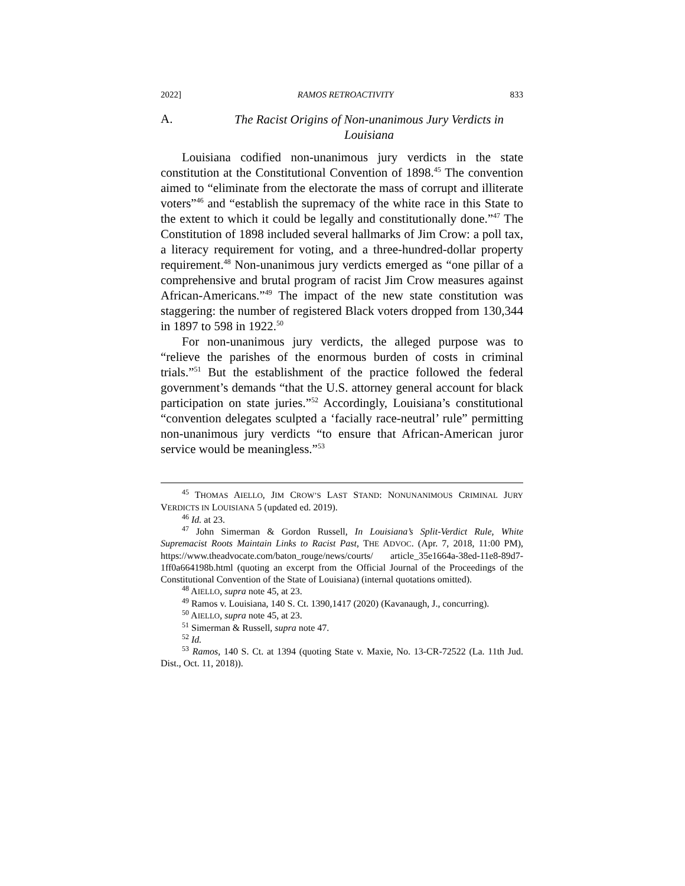2022] RAMOS RETROACTIVITY 833
A. The Racist Origins of Non-unanimous Jury Verdicts in Louisiana
Louisiana codified non-unanimous jury verdicts in the state constitution at the Constitutional Convention of 1898.<sup>45</sup> The convention aimed to “eliminate from the electorate the mass of corrupt and illiterate voters”<sup>46</sup> and “establish the supremacy of the white race in this State to the extent to which it could be legally and constitutionally done.”<sup>47</sup> The Constitution of 1898 included several hallmarks of Jim Crow: a poll tax, a literacy requirement for voting, and a three-hundred-dollar property requirement.<sup>48</sup> Non-unanimous jury verdicts emerged as “one pillar of a comprehensive and brutal program of racist Jim Crow measures against African-Americans.”<sup>49</sup> The impact of the new state constitution was staggering: the number of registered Black voters dropped from 130,344 in 1897 to 598 in 1922.<sup>50</sup>
For non-unanimous jury verdicts, the alleged purpose was to “relieve the parishes of the enormous burden of costs in criminal trials.”<sup>51</sup> But the establishment of the practice followed the federal government’s demands “that the U.S. attorney general account for black participation on state juries.”<sup>52</sup> Accordingly, Louisiana’s constitutional “convention delegates sculpted a ‘facially race-neutral’ rule” permitting non-unanimous jury verdicts “to ensure that African-American juror service would be meaningless.”<sup>53</sup>
<sup>45</sup> THOMAS AIELLO, JIM CROW’S LAST STAND: NONUNANIMOUS CRIMINAL JURY VERDICTS IN LOUISIANA 5 (updated ed. 2019).
<sup>46</sup> Id. at 23.
<sup>47</sup> John Simerman & Gordon Russell, In Louisiana’s Split-Verdict Rule, White Supremacist Roots Maintain Links to Racist Past, THE ADVOC. (Apr. 7, 2018, 11:00 PM), https://www.theadvocate.com/baton_rouge/news/courts/ article_35e1664a-38ed-11e8-89d7-1ff0a664198b.html (quoting an excerpt from the Official Journal of the Proceedings of the Constitutional Convention of the State of Louisiana) (internal quotations omitted).
<sup>48</sup> AIELLO, supra note 45, at 23.
<sup>49</sup> Ramos v. Louisiana, 140 S. Ct. 1390,1417 (2020) (Kavanaugh, J., concurring).
<sup>50</sup> AIELLO, supra note 45, at 23.
<sup>51</sup> Simerman & Russell, supra note 47.
<sup>52</sup> Id.
<sup>53</sup> Ramos, 140 S. Ct. at 1394 (quoting State v. Maxie, No. 13-CR-72522 (La. 11th Jud. Dist., Oct. 11, 2018)).